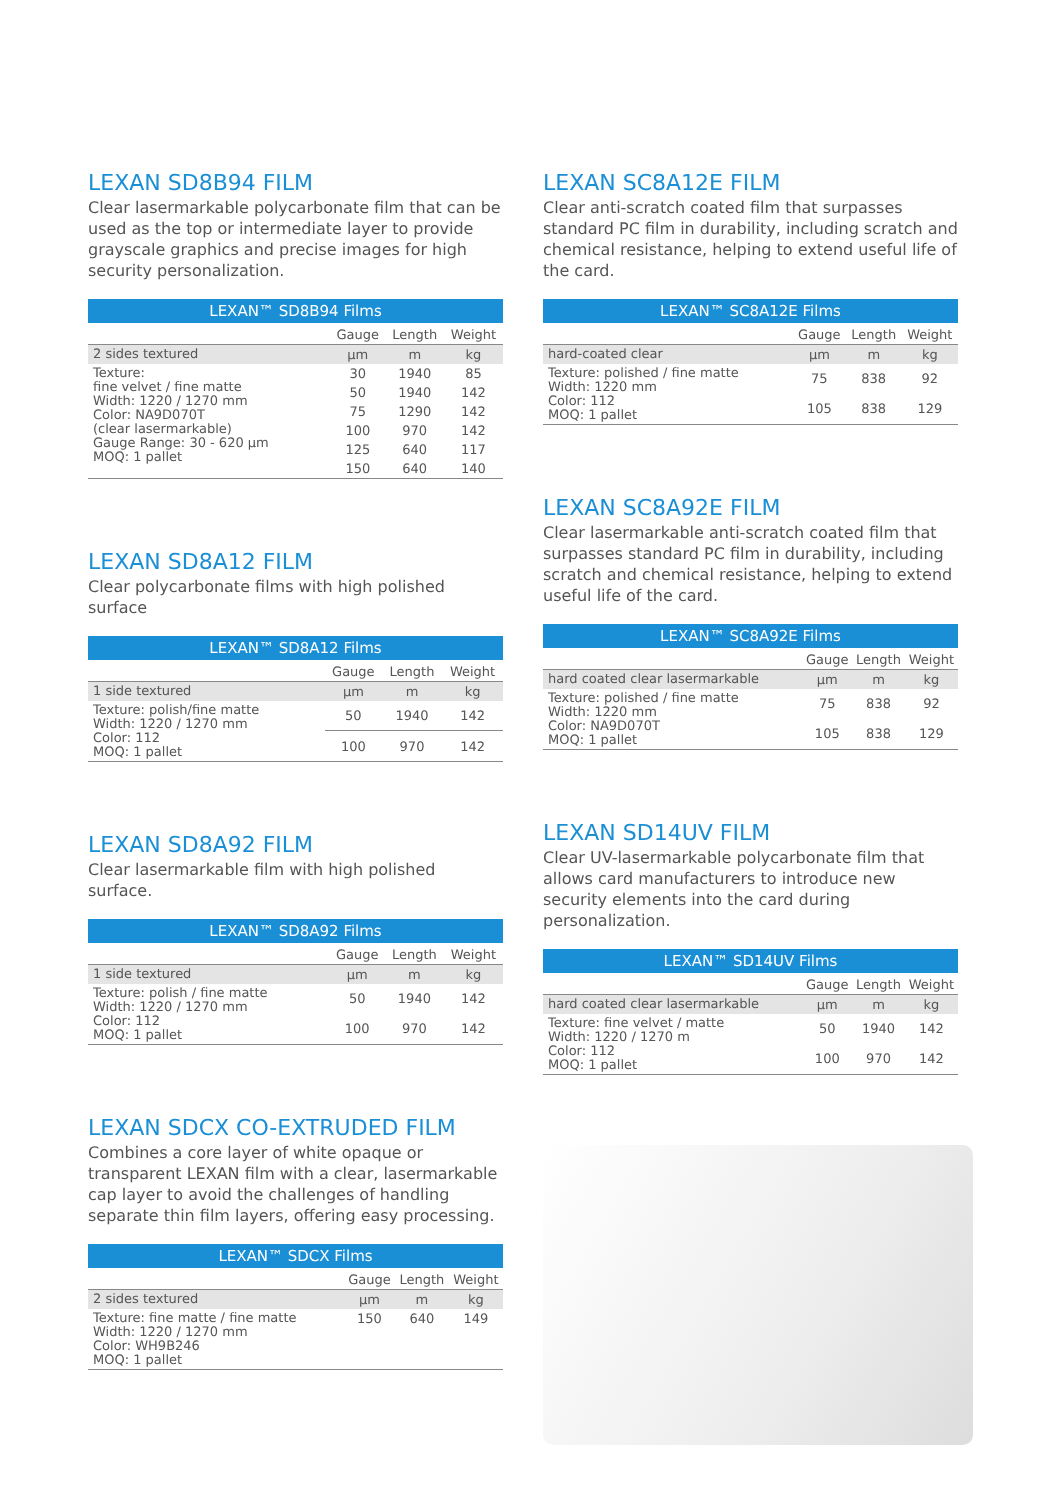LEXAN SD8B94 FILM
Clear lasermarkable polycarbonate film that can be used as the top or intermediate layer to provide grayscale graphics and precise images for high security personalization.
| LEXAN™ SD8B94 Films | | | |
| | Gauge | Length | Weight |
| 2 sides textured | µm | m | kg |
| Texture: fine velvet / fine matte Width: 1220 / 1270 mm Color: NA9D070T (clear lasermarkable) Gauge Range: 30 - 620 µm MOQ: 1 pallet | 30 | 1940 | 85 |
| | 50 | 1940 | 142 |
| | 75 | 1290 | 142 |
| | 100 | 970 | 142 |
| | 125 | 640 | 117 |
| | 150 | 640 | 140 |
LEXAN SD8A12 FILM
Clear polycarbonate films with high polished surface
| LEXAN™ SD8A12 Films | | | |
| | Gauge | Length | Weight |
| 1 side textured | µm | m | kg |
| Texture: polish/fine matte Width: 1220 / 1270 mm Color: 112 MOQ: 1 pallet | 50 | 1940 | 142 |
| | 100 | 970 | 142 |
LEXAN SD8A92 FILM
Clear lasermarkable film with high polished surface.
| LEXAN™ SD8A92 Films | | | |
| | Gauge | Length | Weight |
| 1 side textured | µm | m | kg |
| Texture: polish / fine matte Width: 1220 / 1270 mm Color: 112 MOQ: 1 pallet | 50 | 1940 | 142 |
| | 100 | 970 | 142 |
LEXAN SDCX CO-EXTRUDED FILM
Combines a core layer of white opaque or transparent LEXAN film with a clear, lasermarkable cap layer to avoid the challenges of handling separate thin film layers, offering easy processing.
| LEXAN™ SDCX Films | | | |
| | Gauge | Length | Weight |
| 2 sides textured | µm | m | kg |
| Texture: fine matte / fine matte Width: 1220 / 1270 mm Color: WH9B246 MOQ: 1 pallet | 150 | 640 | 149 |
LEXAN SC8A12E FILM
Clear anti-scratch coated film that surpasses standard PC film in durability, including scratch and chemical resistance, helping to extend useful life of the card.
| LEXAN™ SC8A12E Films | | | |
| | Gauge | Length | Weight |
| hard-coated clear | µm | m | kg |
| Texture: polished / fine matte Width: 1220 mm Color: 112 MOQ: 1 pallet | 75 | 838 | 92 |
| | 105 | 838 | 129 |
LEXAN SC8A92E FILM
Clear lasermarkable anti-scratch coated film that surpasses standard PC film in durability, including scratch and chemical resistance, helping to extend useful life of the card.
| LEXAN™ SC8A92E Films | | | |
| | Gauge | Length | Weight |
| hard coated clear lasermarkable | µm | m | kg |
| Texture: polished / fine matte Width: 1220 mm Color: NA9D070T MOQ: 1 pallet | 75 | 838 | 92 |
| | 105 | 838 | 129 |
LEXAN SD14UV FILM
Clear UV-lasermarkable polycarbonate film that allows card manufacturers to introduce new security elements into the card during personalization.
| LEXAN™ SD14UV Films | | | |
| | Gauge | Length | Weight |
| hard coated clear lasermarkable | µm | m | kg |
| Texture: fine velvet / matte Width: 1220 / 1270 m Color: 112 MOQ: 1 pallet | 50 | 1940 | 142 |
| | 100 | 970 | 142 |